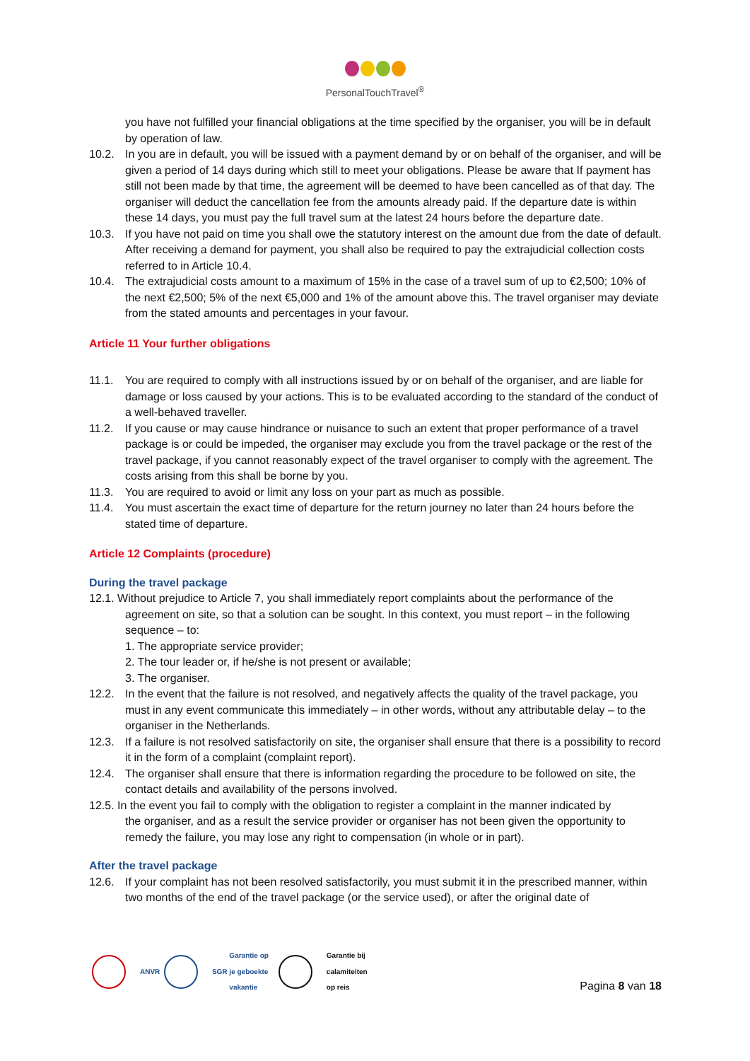PersonalTouchTravel<sup>®</sup>
you have not fulfilled your financial obligations at the time specified by the organiser, you will be in default by operation of law.
10.2. In you are in default, you will be issued with a payment demand by or on behalf of the organiser, and will be given a period of 14 days during which still to meet your obligations. Please be aware that If payment has still not been made by that time, the agreement will be deemed to have been cancelled as of that day. The organiser will deduct the cancellation fee from the amounts already paid. If the departure date is within these 14 days, you must pay the full travel sum at the latest 24 hours before the departure date.
10.3. If you have not paid on time you shall owe the statutory interest on the amount due from the date of default. After receiving a demand for payment, you shall also be required to pay the extrajudicial collection costs referred to in Article 10.4.
10.4. The extrajudicial costs amount to a maximum of 15% in the case of a travel sum of up to €2,500; 10% of the next €2,500; 5% of the next €5,000 and 1% of the amount above this. The travel organiser may deviate from the stated amounts and percentages in your favour.
Article 11 Your further obligations
11.1. You are required to comply with all instructions issued by or on behalf of the organiser, and are liable for damage or loss caused by your actions. This is to be evaluated according to the standard of the conduct of a well-behaved traveller.
11.2. If you cause or may cause hindrance or nuisance to such an extent that proper performance of a travel package is or could be impeded, the organiser may exclude you from the travel package or the rest of the travel package, if you cannot reasonably expect of the travel organiser to comply with the agreement. The costs arising from this shall be borne by you.
11.3. You are required to avoid or limit any loss on your part as much as possible.
11.4. You must ascertain the exact time of departure for the return journey no later than 24 hours before the stated time of departure.
Article 12 Complaints (procedure)
During the travel package
12.1. Without prejudice to Article 7, you shall immediately report complaints about the performance of the
agreement on site, so that a solution can be sought. In this context, you must report – in the following sequence – to:
1. The appropriate service provider;
2. The tour leader or, if he/she is not present or available;
3. The organiser.
12.2. In the event that the failure is not resolved, and negatively affects the quality of the travel package, you must in any event communicate this immediately – in other words, without any attributable delay – to the organiser in the Netherlands.
12.3. If a failure is not resolved satisfactorily on site, the organiser shall ensure that there is a possibility to record it in the form of a complaint (complaint report).
12.4. The organiser shall ensure that there is information regarding the procedure to be followed on site, the contact details and availability of the persons involved.
12.5. In the event you fail to comply with the obligation to register a complaint in the manner indicated by
the organiser, and as a result the service provider or organiser has not been given the opportunity to remedy the failure, you may lose any right to compensation (in whole or in part).
After the travel package
12.6. If your complaint has not been resolved satisfactorily, you must submit it in the prescribed manner, within two months of the end of the travel package (or the service used), or after the original date of
ANVR SGR
Garantie op
je geboekte
vakantie Garantie bij
calamiteiten
op reis Pagina 8 van 18